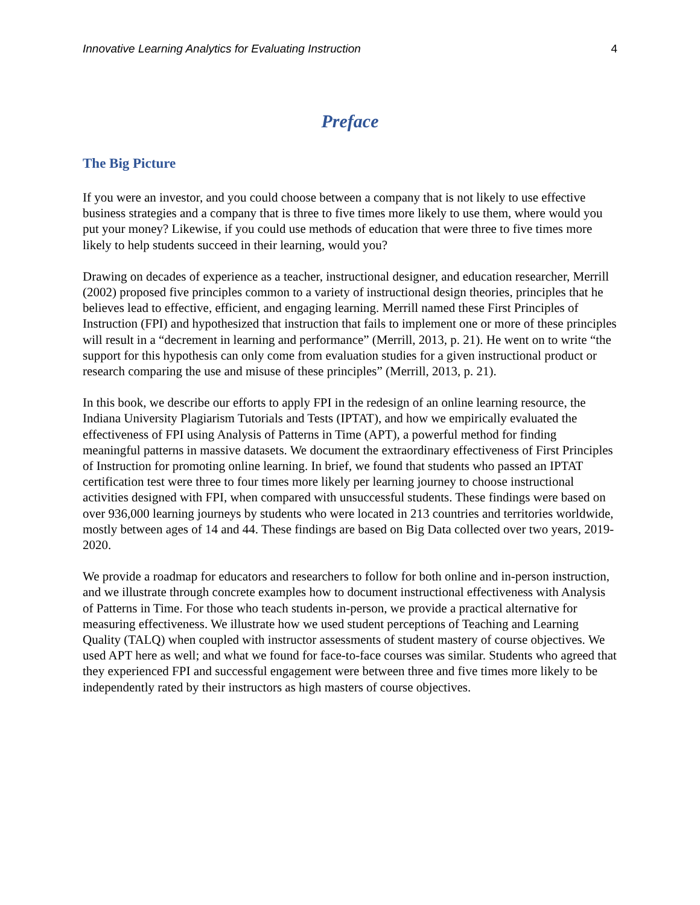Innovative Learning Analytics for Evaluating Instruction 4
Preface
The Big Picture
If you were an investor, and you could choose between a company that is not likely to use effective business strategies and a company that is three to five times more likely to use them, where would you put your money? Likewise, if you could use methods of education that were three to five times more likely to help students succeed in their learning, would you?
Drawing on decades of experience as a teacher, instructional designer, and education researcher, Merrill (2002) proposed five principles common to a variety of instructional design theories, principles that he believes lead to effective, efficient, and engaging learning. Merrill named these First Principles of Instruction (FPI) and hypothesized that instruction that fails to implement one or more of these principles will result in a “decrement in learning and performance” (Merrill, 2013, p. 21). He went on to write “the support for this hypothesis can only come from evaluation studies for a given instructional product or research comparing the use and misuse of these principles” (Merrill, 2013, p. 21).
In this book, we describe our efforts to apply FPI in the redesign of an online learning resource, the Indiana University Plagiarism Tutorials and Tests (IPTAT), and how we empirically evaluated the effectiveness of FPI using Analysis of Patterns in Time (APT), a powerful method for finding meaningful patterns in massive datasets. We document the extraordinary effectiveness of First Principles of Instruction for promoting online learning. In brief, we found that students who passed an IPTAT certification test were three to four times more likely per learning journey to choose instructional activities designed with FPI, when compared with unsuccessful students. These findings were based on over 936,000 learning journeys by students who were located in 213 countries and territories worldwide, mostly between ages of 14 and 44. These findings are based on Big Data collected over two years, 2019-2020.
We provide a roadmap for educators and researchers to follow for both online and in-person instruction, and we illustrate through concrete examples how to document instructional effectiveness with Analysis of Patterns in Time. For those who teach students in-person, we provide a practical alternative for measuring effectiveness. We illustrate how we used student perceptions of Teaching and Learning Quality (TALQ) when coupled with instructor assessments of student mastery of course objectives. We used APT here as well; and what we found for face-to-face courses was similar. Students who agreed that they experienced FPI and successful engagement were between three and five times more likely to be independently rated by their instructors as high masters of course objectives.